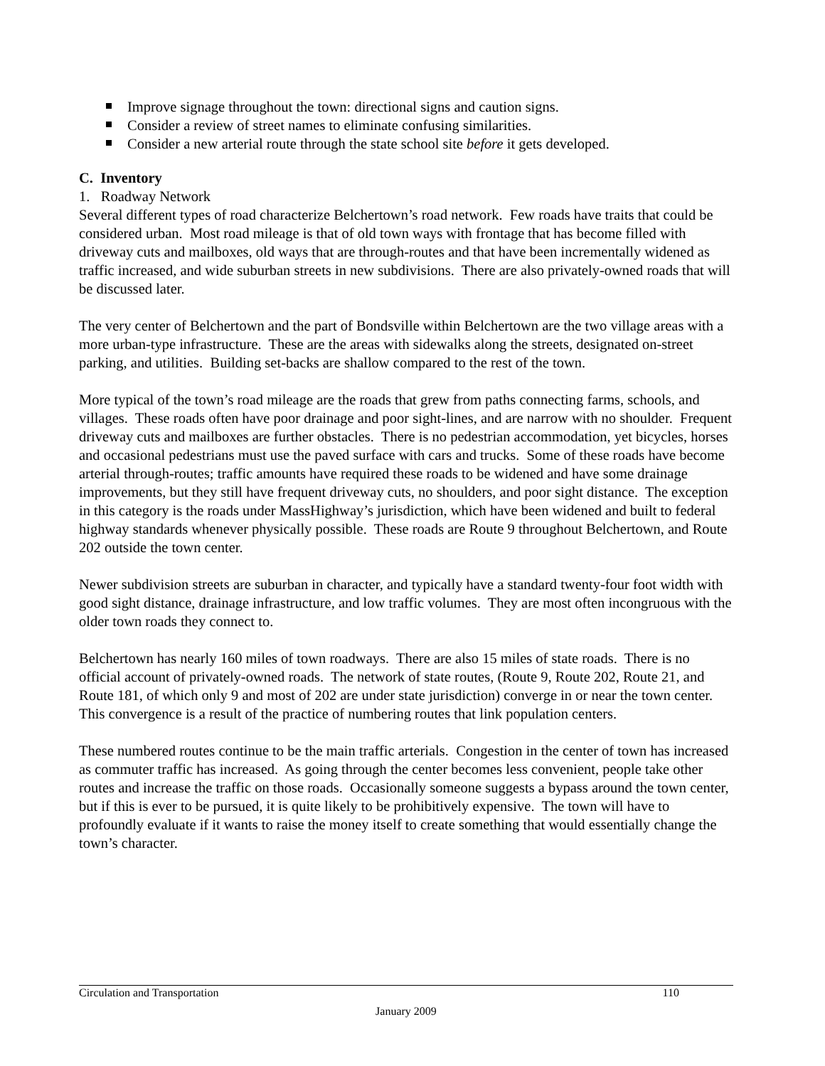Improve signage throughout the town: directional signs and caution signs.
Consider a review of street names to eliminate confusing similarities.
Consider a new arterial route through the state school site before it gets developed.
C. Inventory
1. Roadway Network
Several different types of road characterize Belchertown’s road network. Few roads have traits that could be considered urban. Most road mileage is that of old town ways with frontage that has become filled with driveway cuts and mailboxes, old ways that are through-routes and that have been incrementally widened as traffic increased, and wide suburban streets in new subdivisions. There are also privately-owned roads that will be discussed later.
The very center of Belchertown and the part of Bondsville within Belchertown are the two village areas with a more urban-type infrastructure. These are the areas with sidewalks along the streets, designated on-street parking, and utilities. Building set-backs are shallow compared to the rest of the town.
More typical of the town’s road mileage are the roads that grew from paths connecting farms, schools, and villages. These roads often have poor drainage and poor sight-lines, and are narrow with no shoulder. Frequent driveway cuts and mailboxes are further obstacles. There is no pedestrian accommodation, yet bicycles, horses and occasional pedestrians must use the paved surface with cars and trucks. Some of these roads have become arterial through-routes; traffic amounts have required these roads to be widened and have some drainage improvements, but they still have frequent driveway cuts, no shoulders, and poor sight distance. The exception in this category is the roads under MassHighway’s jurisdiction, which have been widened and built to federal highway standards whenever physically possible. These roads are Route 9 throughout Belchertown, and Route 202 outside the town center.
Newer subdivision streets are suburban in character, and typically have a standard twenty-four foot width with good sight distance, drainage infrastructure, and low traffic volumes. They are most often incongruous with the older town roads they connect to.
Belchertown has nearly 160 miles of town roadways. There are also 15 miles of state roads. There is no official account of privately-owned roads. The network of state routes, (Route 9, Route 202, Route 21, and Route 181, of which only 9 and most of 202 are under state jurisdiction) converge in or near the town center. This convergence is a result of the practice of numbering routes that link population centers.
These numbered routes continue to be the main traffic arterials. Congestion in the center of town has increased as commuter traffic has increased. As going through the center becomes less convenient, people take other routes and increase the traffic on those roads. Occasionally someone suggests a bypass around the town center, but if this is ever to be pursued, it is quite likely to be prohibitively expensive. The town will have to profoundly evaluate if it wants to raise the money itself to create something that would essentially change the town’s character.
Circulation and Transportation 110
January 2009